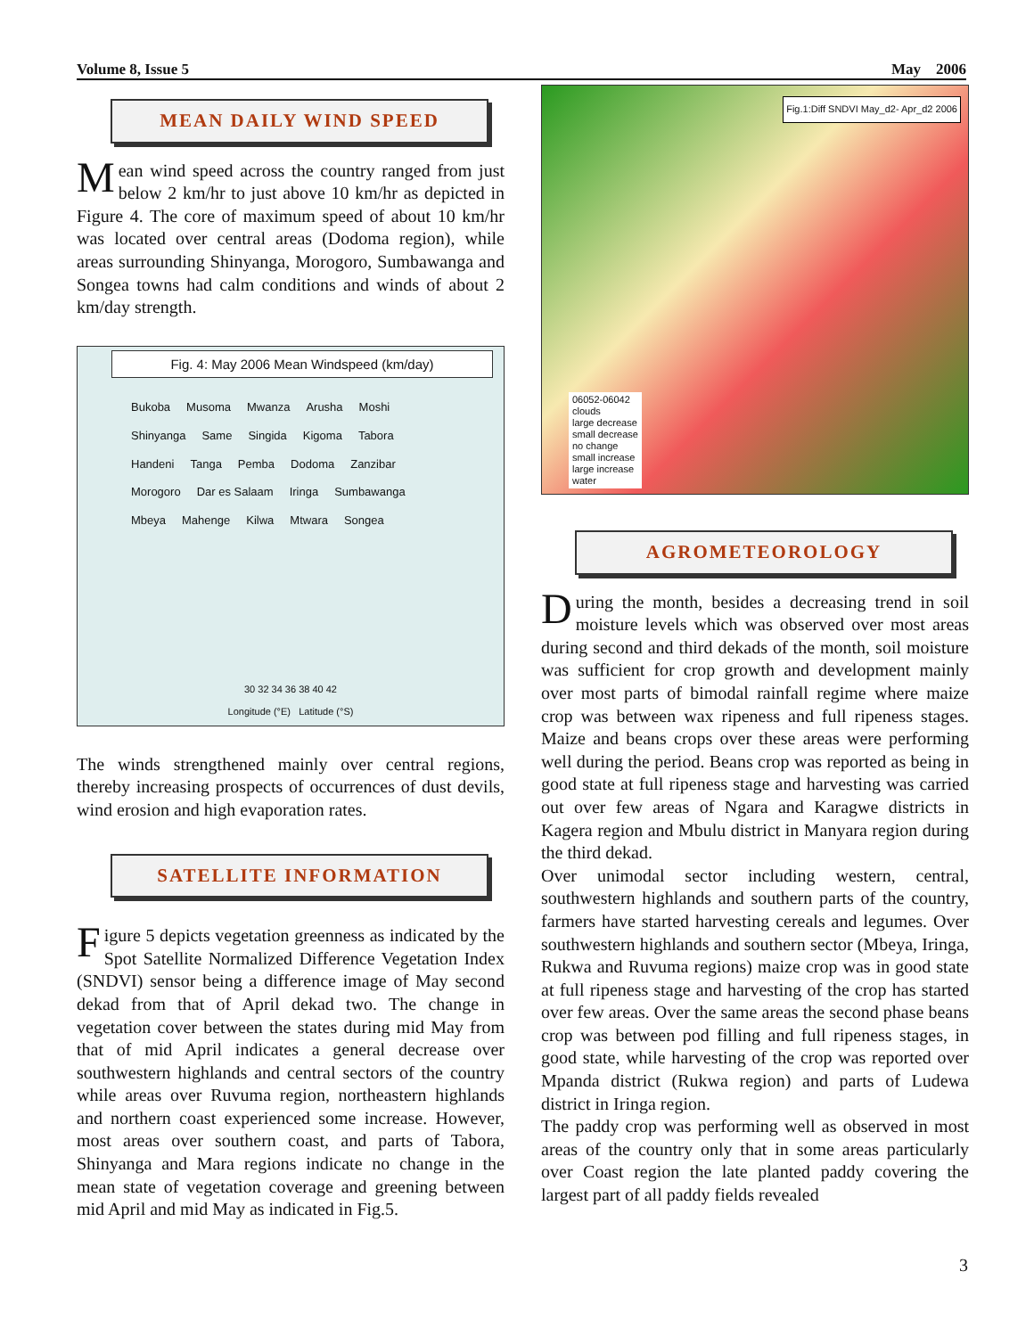Volume 8, Issue 5 May 2006
MEAN DAILY WIND SPEED
Mean wind speed across the country ranged from just below 2 km/hr to just above 10 km/hr as depicted in Figure 4. The core of maximum speed of about 10 km/hr was located over central areas (Dodoma region), while areas surrounding Shinyanga, Morogoro, Sumbawanga and Songea towns had calm conditions and winds of about 2 km/day strength.
Fig. 4: May 2006 Mean Windspeed (km/day)
Bukoba Musoma Mwanza Arusha Moshi Shinyanga Same Singida Kigoma Tabora Handeni Tanga Pemba Dodoma Zanzibar Morogoro Dar es Salaam Iringa Sumbawanga Mbeya Mahenge Kilwa Mtwara Songea
30 32 34 36 38 40 42
Longitude (°E) Latitude (°S)
The winds strengthened mainly over central regions, thereby increasing prospects of occurrences of dust devils, wind erosion and high evaporation rates.
SATELLITE INFORMATION
Figure 5 depicts vegetation greenness as indicated by the Spot Satellite Normalized Difference Vegetation Index (SNDVI) sensor being a difference image of May second dekad from that of April dekad two. The change in vegetation cover between the states during mid May from that of mid April indicates a general decrease over southwestern highlands and central sectors of the country while areas over Ruvuma region, northeastern highlands and northern coast experienced some increase. However, most areas over southern coast, and parts of Tabora, Shinyanga and Mara regions indicate no change in the mean state of vegetation coverage and greening between mid April and mid May as indicated in Fig.5.
Fig.1:Diff SNDVI May_d2- Apr_d2 2006
06052-06042
clouds
large decrease
small decrease
no change
small increase
large increase
water
AGROMETEOROLOGY
During the month, besides a decreasing trend in soil moisture levels which was observed over most areas during second and third dekads of the month, soil moisture was sufficient for crop growth and development mainly over most parts of bimodal rainfall regime where maize crop was between wax ripeness and full ripeness stages. Maize and beans crops over these areas were performing well during the period. Beans crop was reported as being in good state at full ripeness stage and harvesting was carried out over few areas of Ngara and Karagwe districts in Kagera region and Mbulu district in Manyara region during the third dekad.
Over unimodal sector including western, central, southwestern highlands and southern parts of the country, farmers have started harvesting cereals and legumes. Over southwestern highlands and southern sector (Mbeya, Iringa, Rukwa and Ruvuma regions) maize crop was in good state at full ripeness stage and harvesting of the crop has started over few areas. Over the same areas the second phase beans crop was between pod filling and full ripeness stages, in good state, while harvesting of the crop was reported over Mpanda district (Rukwa region) and parts of Ludewa district in Iringa region.
The paddy crop was performing well as observed in most areas of the country only that in some areas particularly over Coast region the late planted paddy covering the largest part of all paddy fields revealed
3